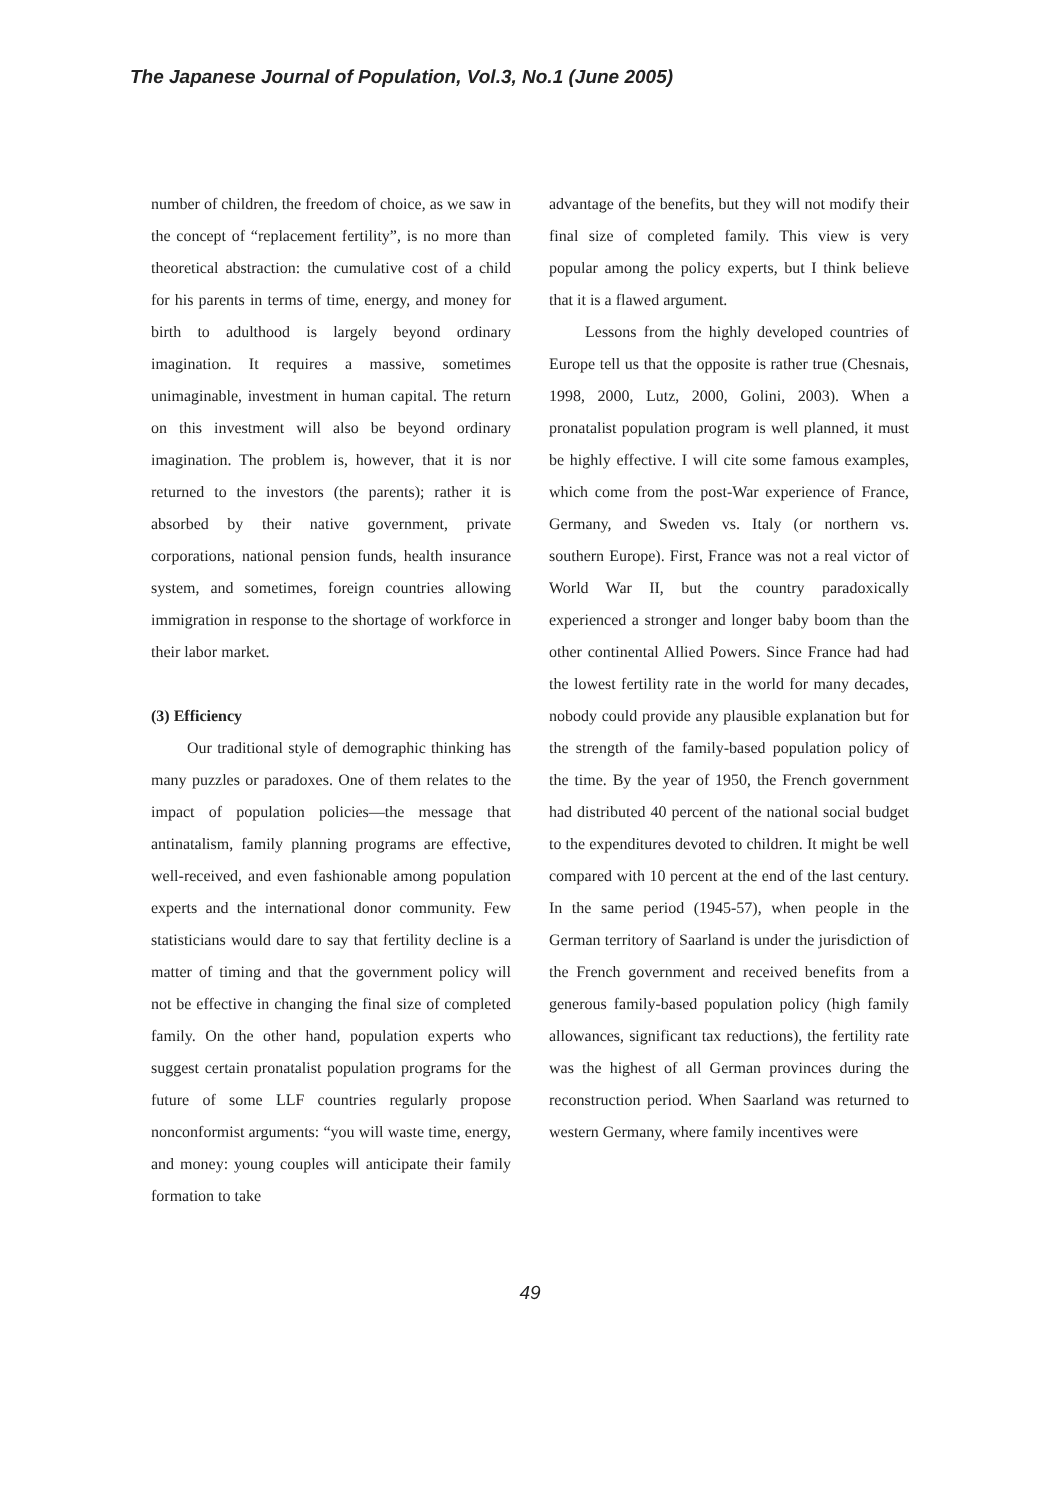The Japanese Journal of Population, Vol.3, No.1 (June 2005)
number of children, the freedom of choice, as we saw in the concept of “replacement fertility”, is no more than theoretical abstraction: the cumulative cost of a child for his parents in terms of time, energy, and money for birth to adulthood is largely beyond ordinary imagination. It requires a massive, sometimes unimaginable, investment in human capital. The return on this investment will also be beyond ordinary imagination. The problem is, however, that it is nor returned to the investors (the parents); rather it is absorbed by their native government, private corporations, national pension funds, health insurance system, and sometimes, foreign countries allowing immigration in response to the shortage of workforce in their labor market.
(3) Efficiency
Our traditional style of demographic thinking has many puzzles or paradoxes. One of them relates to the impact of population policies—the message that antinatalism, family planning programs are effective, well-received, and even fashionable among population experts and the international donor community. Few statisticians would dare to say that fertility decline is a matter of timing and that the government policy will not be effective in changing the final size of completed family. On the other hand, population experts who suggest certain pronatalist population programs for the future of some LLF countries regularly propose nonconformist arguments: “you will waste time, energy, and money: young couples will anticipate their family formation to take
advantage of the benefits, but they will not modify their final size of completed family. This view is very popular among the policy experts, but I think believe that it is a flawed argument.
Lessons from the highly developed countries of Europe tell us that the opposite is rather true (Chesnais, 1998, 2000, Lutz, 2000, Golini, 2003). When a pronatalist population program is well planned, it must be highly effective. I will cite some famous examples, which come from the post-War experience of France, Germany, and Sweden vs. Italy (or northern vs. southern Europe). First, France was not a real victor of World War II, but the country paradoxically experienced a stronger and longer baby boom than the other continental Allied Powers. Since France had had the lowest fertility rate in the world for many decades, nobody could provide any plausible explanation but for the strength of the family-based population policy of the time. By the year of 1950, the French government had distributed 40 percent of the national social budget to the expenditures devoted to children. It might be well compared with 10 percent at the end of the last century. In the same period (1945-57), when people in the German territory of Saarland is under the jurisdiction of the French government and received benefits from a generous family-based population policy (high family allowances, significant tax reductions), the fertility rate was the highest of all German provinces during the reconstruction period. When Saarland was returned to western Germany, where family incentives were
49